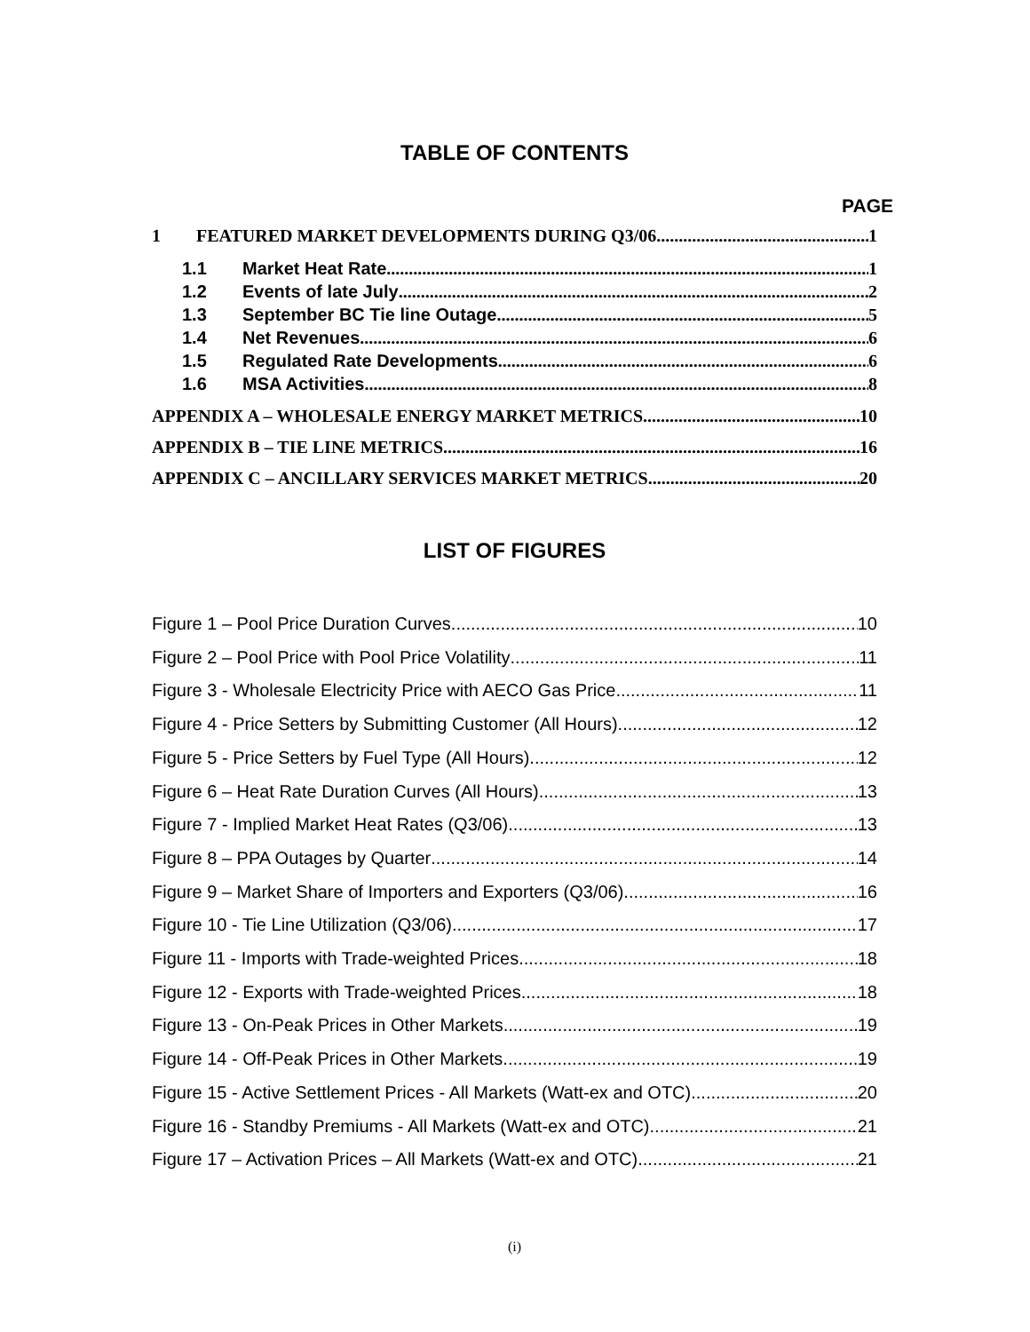TABLE OF CONTENTS
PAGE
1 FEATURED MARKET DEVELOPMENTS DURING Q3/06 1
1.1 Market Heat Rate 1
1.2 Events of late July 2
1.3 September BC Tie line Outage 5
1.4 Net Revenues 6
1.5 Regulated Rate Developments 6
1.6 MSA Activities 8
APPENDIX A – WHOLESALE ENERGY MARKET METRICS 10
APPENDIX B – TIE LINE METRICS 16
APPENDIX C – ANCILLARY SERVICES MARKET METRICS 20
LIST OF FIGURES
Figure 1 – Pool Price Duration Curves 10
Figure 2 – Pool Price with Pool Price Volatility 11
Figure 3 - Wholesale Electricity Price with AECO Gas Price 11
Figure 4 - Price Setters by Submitting Customer (All Hours) 12
Figure 5 - Price Setters by Fuel Type (All Hours) 12
Figure 6 – Heat Rate Duration Curves (All Hours) 13
Figure 7 - Implied Market Heat Rates (Q3/06) 13
Figure 8 – PPA Outages by Quarter 14
Figure 9 – Market Share of Importers and Exporters (Q3/06) 16
Figure 10 - Tie Line Utilization (Q3/06) 17
Figure 11 - Imports with Trade-weighted Prices 18
Figure 12 - Exports with Trade-weighted Prices 18
Figure 13 - On-Peak Prices in Other Markets 19
Figure 14 - Off-Peak Prices in Other Markets 19
Figure 15 - Active Settlement Prices - All Markets (Watt-ex and OTC) 20
Figure 16 - Standby Premiums - All Markets (Watt-ex and OTC) 21
Figure 17 – Activation Prices – All Markets (Watt-ex and OTC) 21
(i)